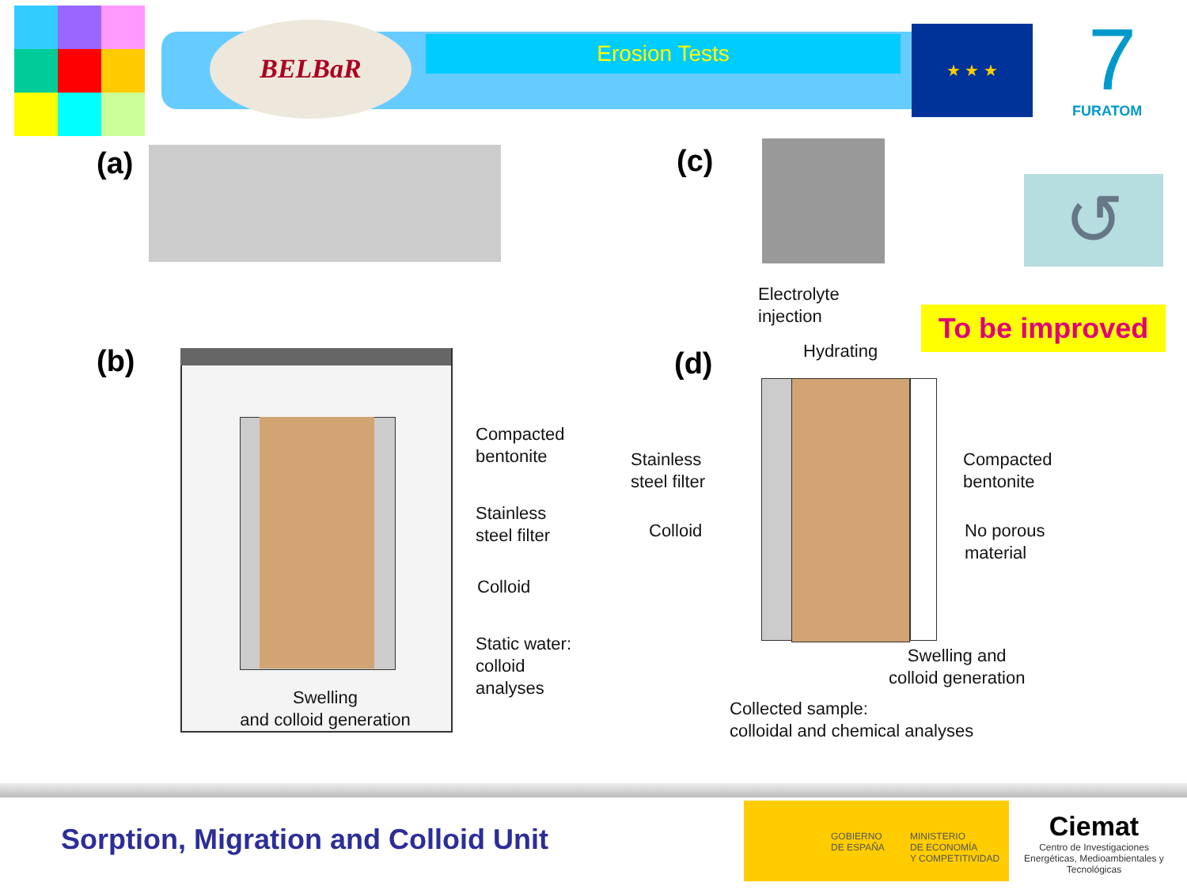BELBaR
Erosion Tests
★ ★ ★
FURATOM 7
(a) (c)
↺
(b)
Compacted
bentonite
Stainless
steel filter
Colloid
Static water:
colloid
analyses
Swelling
and colloid generation
Electrolyte
injection
Hydrating
To be improved
(d)
Stainless
steel filter
Colloid
Compacted
bentonite
No porous
material
Swelling and
colloid generation
Collected sample:
colloidal and chemical analyses
Sorption, Migration and Colloid Unit
GOBIERNO
DE ESPAÑA
MINISTERIO
DE ECONOMÍA
Y COMPETITIVIDAD
Ciemat
Centro de Investigaciones Energéticas, Medioambientales y Tecnológicas